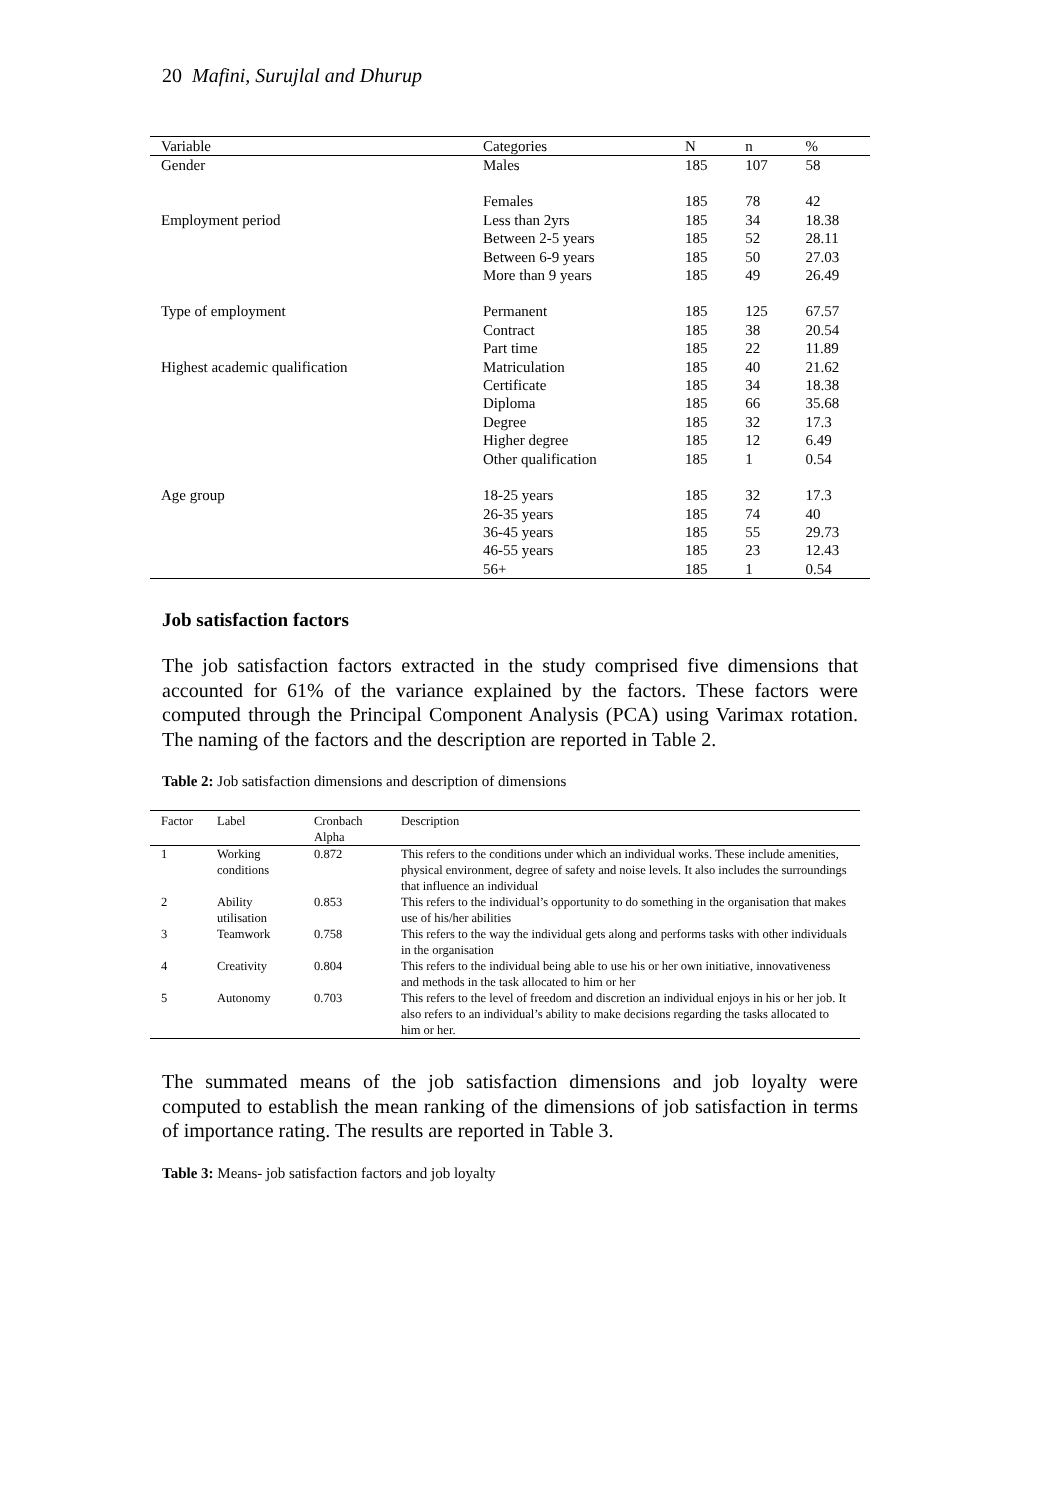20 Mafini, Surujlal and Dhurup
| Variable | Categories | N | n | % |
| --- | --- | --- | --- | --- |
| Gender | Males | 185 | 107 | 58 |
| | Females | 185 | 78 | 42 |
| Employment period | Less than 2yrs | 185 | 34 | 18.38 |
| | Between 2-5 years | 185 | 52 | 28.11 |
| | Between 6-9 years | 185 | 50 | 27.03 |
| | More than 9 years | 185 | 49 | 26.49 |
| Type of employment | Permanent | 185 | 125 | 67.57 |
| | Contract | 185 | 38 | 20.54 |
| | Part time | 185 | 22 | 11.89 |
| Highest academic qualification | Matriculation | 185 | 40 | 21.62 |
| | Certificate | 185 | 34 | 18.38 |
| | Diploma | 185 | 66 | 35.68 |
| | Degree | 185 | 32 | 17.3 |
| | Higher degree | 185 | 12 | 6.49 |
| | Other qualification | 185 | 1 | 0.54 |
| Age group | 18-25 years | 185 | 32 | 17.3 |
| | 26-35 years | 185 | 74 | 40 |
| | 36-45 years | 185 | 55 | 29.73 |
| | 46-55 years | 185 | 23 | 12.43 |
| | 56+ | 185 | 1 | 0.54 |
Job satisfaction factors
The job satisfaction factors extracted in the study comprised five dimensions that accounted for 61% of the variance explained by the factors. These factors were computed through the Principal Component Analysis (PCA) using Varimax rotation. The naming of the factors and the description are reported in Table 2.
Table 2: Job satisfaction dimensions and description of dimensions
| Factor | Label | Cronbach Alpha | Description |
| --- | --- | --- | --- |
| 1 | Working conditions | 0.872 | This refers to the conditions under which an individual works. These include amenities, physical environment, degree of safety and noise levels. It also includes the surroundings that influence an individual |
| 2 | Ability utilisation | 0.853 | This refers to the individual’s opportunity to do something in the organisation that makes use of his/her abilities |
| 3 | Teamwork | 0.758 | This refers to the way the individual gets along and performs tasks with other individuals in the organisation |
| 4 | Creativity | 0.804 | This refers to the individual being able to use his or her own initiative, innovativeness and methods in the task allocated to him or her |
| 5 | Autonomy | 0.703 | This refers to the level of freedom and discretion an individual enjoys in his or her job. It also refers to an individual’s ability to make decisions regarding the tasks allocated to him or her. |
The summated means of the job satisfaction dimensions and job loyalty were computed to establish the mean ranking of the dimensions of job satisfaction in terms of importance rating. The results are reported in Table 3.
Table 3: Means- job satisfaction factors and job loyalty